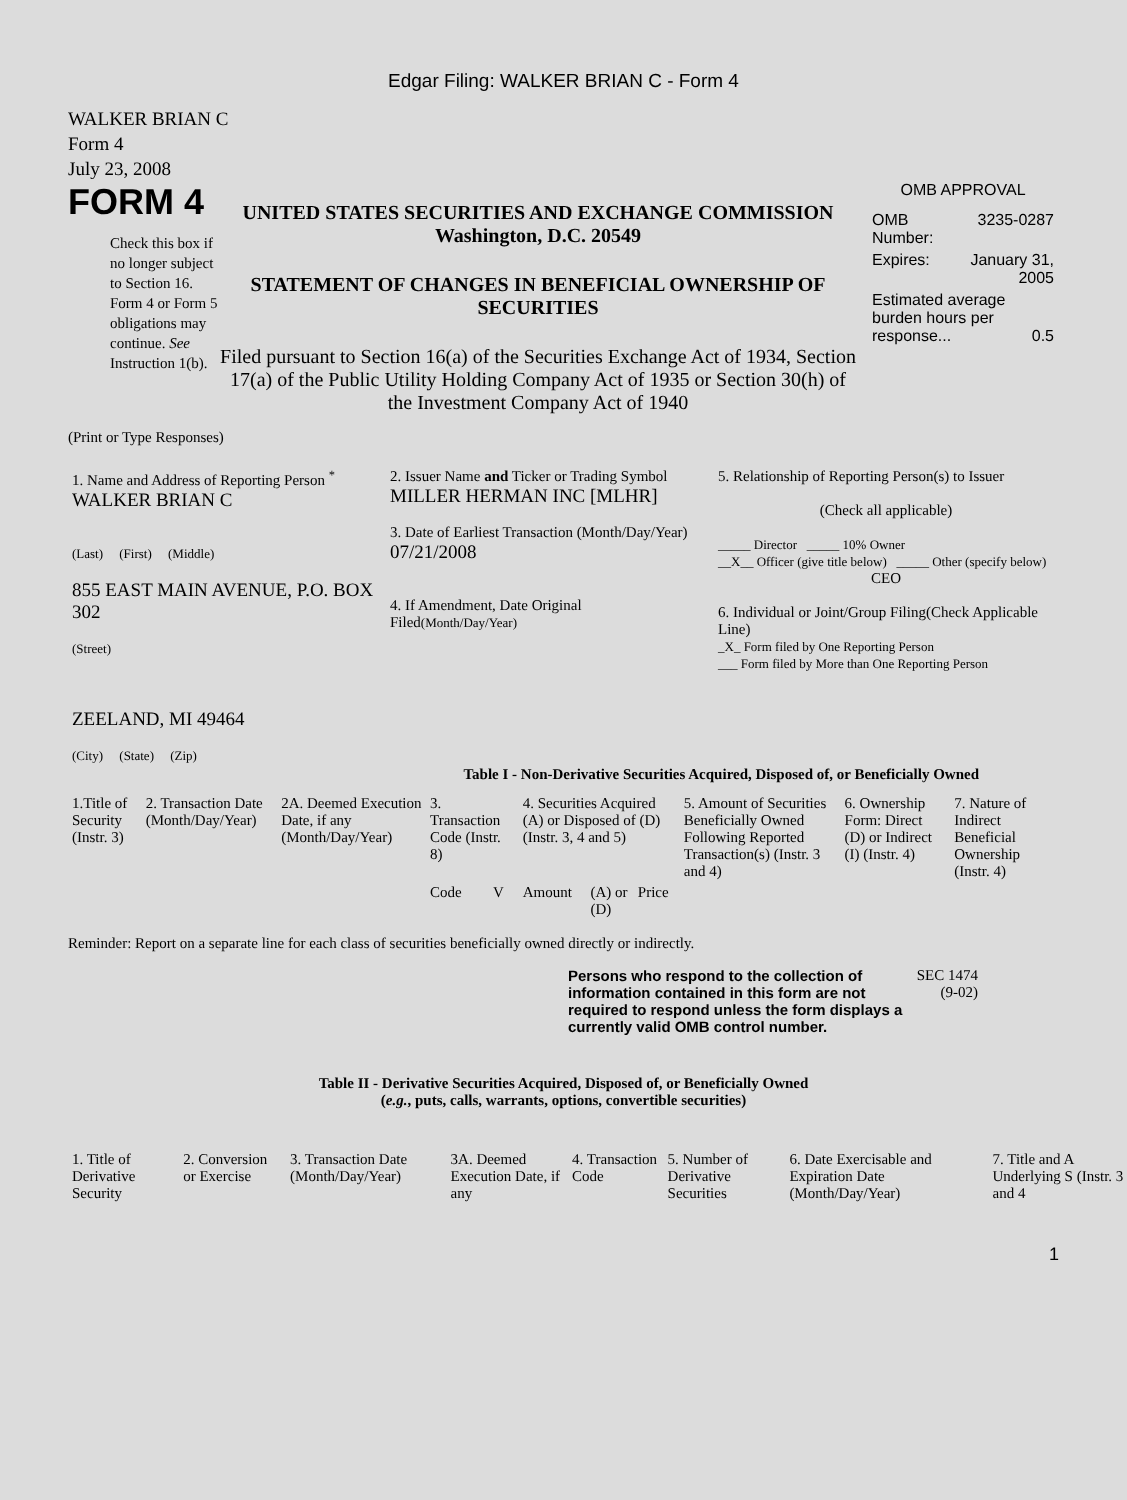Edgar Filing: WALKER BRIAN C - Form 4
WALKER BRIAN C
Form 4
July 23, 2008
FORM 4
Check this box if no longer subject to Section 16. Form 4 or Form 5 obligations may continue. See Instruction 1(b).
UNITED STATES SECURITIES AND EXCHANGE COMMISSION
Washington, D.C. 20549
STATEMENT OF CHANGES IN BENEFICIAL OWNERSHIP OF SECURITIES
Filed pursuant to Section 16(a) of the Securities Exchange Act of 1934, Section 17(a) of the Public Utility Holding Company Act of 1935 or Section 30(h) of the Investment Company Act of 1940
OMB APPROVAL
| OMB Number: | 3235-0287 |
| Expires: | January 31, 2005 |
| Estimated average burden hours per response... 0.5 | |
(Print or Type Responses)
| 1. Name and Address of Reporting Person <sup>*</sup> WALKER BRIAN C (Last) (First) (Middle) 855 EAST MAIN AVENUE, P.O. BOX 302 (Street) ZEELAND, MI 49464 (City) (State) (Zip) | 2. Issuer Name and Ticker or Trading Symbol MILLER HERMAN INC [MLHR] 3. Date of Earliest Transaction (Month/Day/Year) 07/21/2008 4. If Amendment, Date Original Filed (Month/Day/Year) | 5. Relationship of Reporting Person(s) to Issuer (Check all applicable) _____ Director _____ 10% Owner __X__ Officer (give title below) _____ Other (specify below) CEO 6. Individual or Joint/Group Filing(Check Applicable Line) _X_ Form filed by One Reporting Person ___ Form filed by More than One Reporting Person |
Table I - Non-Derivative Securities Acquired, Disposed of, or Beneficially Owned
| 1.Title of Security (Instr. 3) | 2. Transaction Date (Month/Day/Year) | 2A. Deemed Execution Date, if any (Month/Day/Year) | 3. Transaction Code (Instr. 8) | | 4. Securities Acquired (A) or Disposed of (D) (Instr. 3, 4 and 5) | | | 5. Amount of Securities Beneficially Owned Following Reported Transaction(s) (Instr. 3 and 4) | 6. Ownership Form: Direct (D) or Indirect (I) (Instr. 4) | 7. Nature of Indirect Beneficial Ownership (Instr. 4) |
| --- | --- | --- | --- | --- | --- | --- | --- | --- | --- | --- |
| | | | Code | V | Amount | (A) or (D) | Price | | | |
Reminder: Report on a separate line for each class of securities beneficially owned directly or indirectly.
Persons who respond to the collection of information contained in this form are not required to respond unless the form displays a currently valid OMB control number.
SEC 1474 (9-02)
Table II - Derivative Securities Acquired, Disposed of, or Beneficially Owned
(e.g., puts, calls, warrants, options, convertible securities)
| 1. Title of Derivative Security | 2. Conversion or Exercise | 3. Transaction Date (Month/Day/Year) | 3A. Deemed Execution Date, if any | 4. Transaction Code | 5. Number of Derivative Securities | 6. Date Exercisable and Expiration Date (Month/Day/Year) | 7. Title and A Underlying S (Instr. 3 and 4 |
| --- | --- | --- | --- | --- | --- | --- | --- |
1